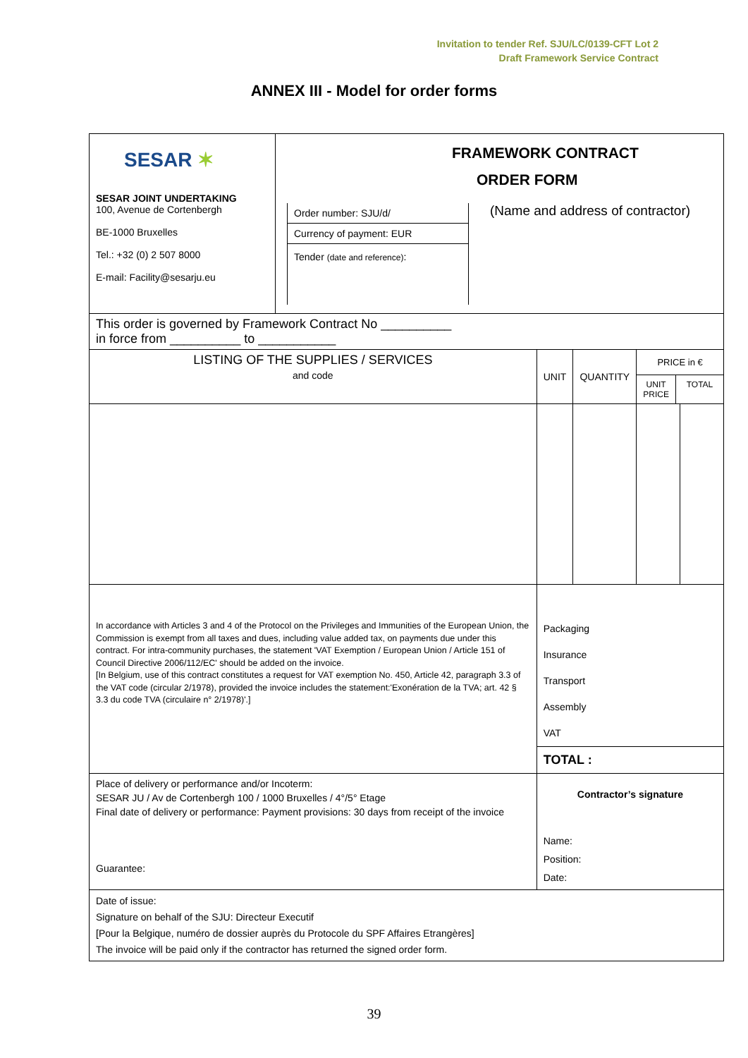Invitation to tender Ref. SJU/LC/0139-CFT Lot 2
Draft Framework Service Contract
ANNEX III - Model for order forms
| SESAR ✶ SESAR JOINT UNDERTAKING 100, Avenue de Cortenbergh BE-1000 Bruxelles Tel.: +32 (0) 2 507 8000 E-mail: Facility@sesarju.eu | FRAMEWORK CONTRACT ORDER FORM Order number: SJU/d/ Currency of payment: EUR Tender (date and reference) : (Name and address of contractor) | | | | |
| This order is governed by Framework Contract No __________ in force from __________ to ___________ | | | | | |
| LISTING OF THE SUPPLIES / SERVICES and code | | UNIT | QUANTITY | PRICE in € UNIT PRICE TOTAL | |
| In accordance with Articles 3 and 4 of the Protocol on the Privileges and Immunities of the European Union, the Commission is exempt from all taxes and dues, including value added tax, on payments due under this contract. For intra-community purchases, the statement 'VAT Exemption / European Union / Article 151 of Council Directive 2006/112/EC' should be added on the invoice. [In Belgium, use of this contract constitutes a request for VAT exemption No. 450, Article 42, paragraph 3.3 of the VAT code (circular 2/1978), provided the invoice includes the statement:'Exonération de la TVA; art. 42 § 3.3 du code TVA (circulaire n° 2/1978)'.] | | Packaging Insurance Transport Assembly VAT TOTAL : | | | |
| Place of delivery or performance and/or Incoterm: SESAR JU / Av de Cortenbergh 100 / 1000 Bruxelles / 4°/5° Etage Final date of delivery or performance: Payment provisions: 30 days from receipt of the invoice Guarantee: | | Contractor’s signature Name: Position: Date: | | | |
| Date of issue: Signature on behalf of the SJU: Directeur Executif [Pour la Belgique, numéro de dossier auprès du Protocole du SPF Affaires Etrangères] The invoice will be paid only if the contractor has returned the signed order form. | | | | | |
39